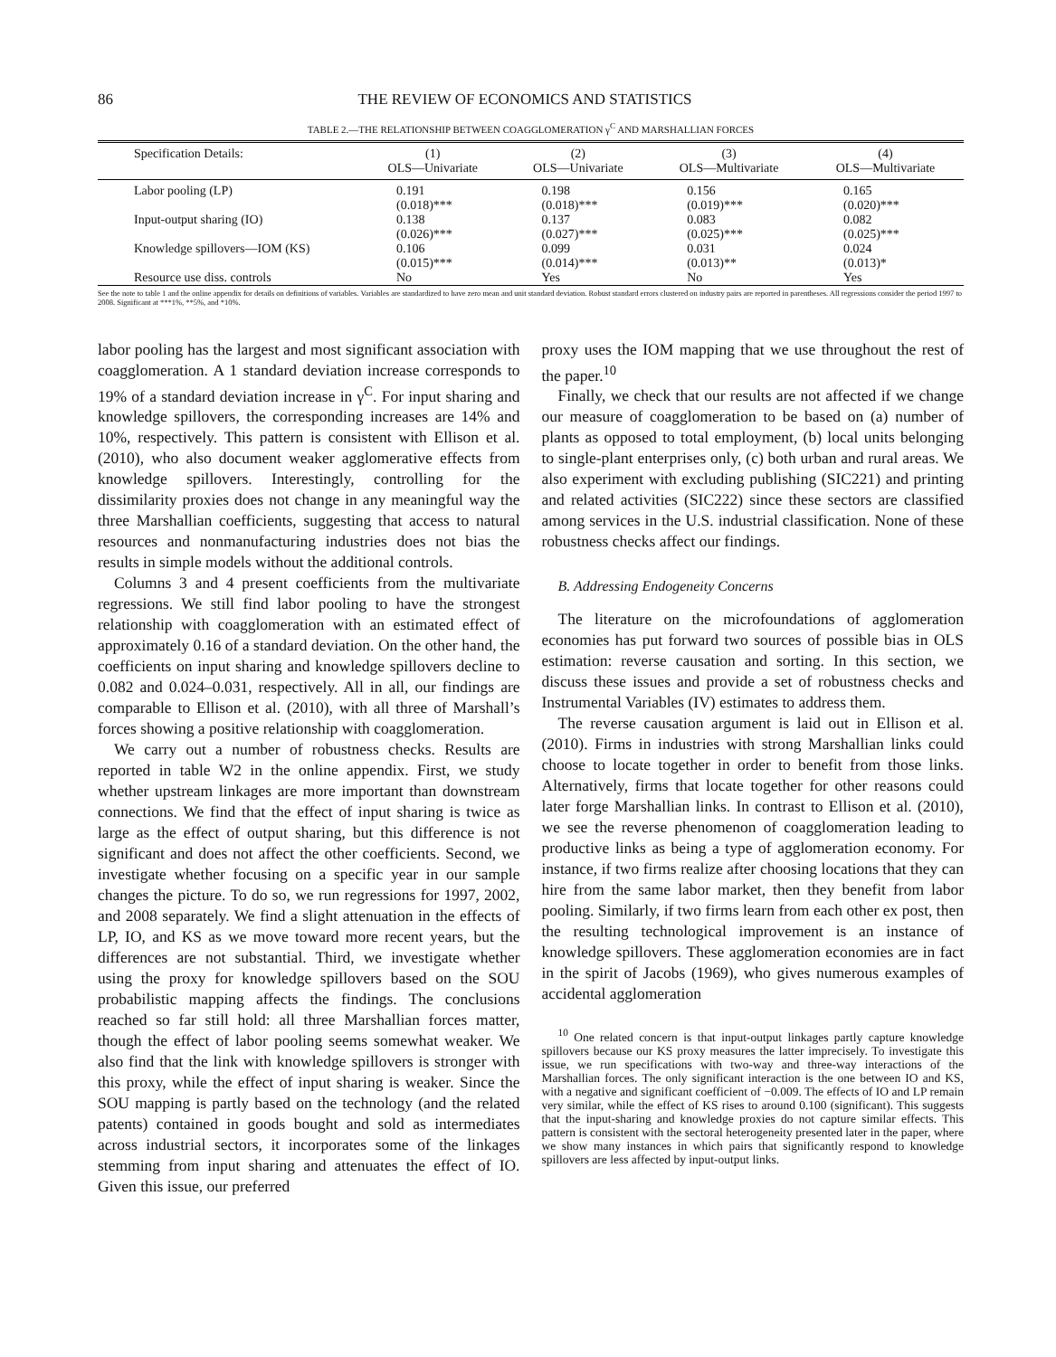86 THE REVIEW OF ECONOMICS AND STATISTICS
TABLE 2.—THE RELATIONSHIP BETWEEN COAGGLOMERATION γ<sup>C</sup> AND MARSHALLIAN FORCES
| Specification Details: | (1) OLS—Univariate | (2) OLS—Univariate | (3) OLS—Multivariate | (4) OLS—Multivariate |
| --- | --- | --- | --- | --- |
| Labor pooling (LP) | 0.191 (0.018)*** | 0.198 (0.018)*** | 0.156 (0.019)*** | 0.165 (0.020)*** |
| Input-output sharing (IO) | 0.138 (0.026)*** | 0.137 (0.027)*** | 0.083 (0.025)*** | 0.082 (0.025)*** |
| Knowledge spillovers—IOM (KS) | 0.106 (0.015)*** | 0.099 (0.014)*** | 0.031 (0.013)** | 0.024 (0.013)* |
| Resource use diss. controls | No | Yes | No | Yes |
See the note to table 1 and the online appendix for details on definitions of variables. Variables are standardized to have zero mean and unit standard deviation. Robust standard errors clustered on industry pairs are reported in parentheses. All regressions consider the period 1997 to 2008. Significant at ***1%, **5%, and *10%.
labor pooling has the largest and most significant association with coagglomeration. A 1 standard deviation increase corresponds to 19% of a standard deviation increase in γ<sup>C</sup>. For input sharing and knowledge spillovers, the corresponding increases are 14% and 10%, respectively. This pattern is consistent with Ellison et al. (2010), who also document weaker agglomerative effects from knowledge spillovers. Interestingly, controlling for the dissimilarity proxies does not change in any meaningful way the three Marshallian coefficients, suggesting that access to natural resources and nonmanufacturing industries does not bias the results in simple models without the additional controls.
Columns 3 and 4 present coefficients from the multivariate regressions. We still find labor pooling to have the strongest relationship with coagglomeration with an estimated effect of approximately 0.16 of a standard deviation. On the other hand, the coefficients on input sharing and knowledge spillovers decline to 0.082 and 0.024–0.031, respectively. All in all, our findings are comparable to Ellison et al. (2010), with all three of Marshall’s forces showing a positive relationship with coagglomeration.
We carry out a number of robustness checks. Results are reported in table W2 in the online appendix. First, we study whether upstream linkages are more important than downstream connections. We find that the effect of input sharing is twice as large as the effect of output sharing, but this difference is not significant and does not affect the other coefficients. Second, we investigate whether focusing on a specific year in our sample changes the picture. To do so, we run regressions for 1997, 2002, and 2008 separately. We find a slight attenuation in the effects of LP, IO, and KS as we move toward more recent years, but the differences are not substantial. Third, we investigate whether using the proxy for knowledge spillovers based on the SOU probabilistic mapping affects the findings. The conclusions reached so far still hold: all three Marshallian forces matter, though the effect of labor pooling seems somewhat weaker. We also find that the link with knowledge spillovers is stronger with this proxy, while the effect of input sharing is weaker. Since the SOU mapping is partly based on the technology (and the related patents) contained in goods bought and sold as intermediates across industrial sectors, it incorporates some of the linkages stemming from input sharing and attenuates the effect of IO. Given this issue, our preferred
proxy uses the IOM mapping that we use throughout the rest of the paper.<sup>10</sup>
Finally, we check that our results are not affected if we change our measure of coagglomeration to be based on (a) number of plants as opposed to total employment, (b) local units belonging to single-plant enterprises only, (c) both urban and rural areas. We also experiment with excluding publishing (SIC221) and printing and related activities (SIC222) since these sectors are classified among services in the U.S. industrial classification. None of these robustness checks affect our findings.
B. Addressing Endogeneity Concerns
The literature on the microfoundations of agglomeration economies has put forward two sources of possible bias in OLS estimation: reverse causation and sorting. In this section, we discuss these issues and provide a set of robustness checks and Instrumental Variables (IV) estimates to address them.
The reverse causation argument is laid out in Ellison et al. (2010). Firms in industries with strong Marshallian links could choose to locate together in order to benefit from those links. Alternatively, firms that locate together for other reasons could later forge Marshallian links. In contrast to Ellison et al. (2010), we see the reverse phenomenon of coagglomeration leading to productive links as being a type of agglomeration economy. For instance, if two firms realize after choosing locations that they can hire from the same labor market, then they benefit from labor pooling. Similarly, if two firms learn from each other ex post, then the resulting technological improvement is an instance of knowledge spillovers. These agglomeration economies are in fact in the spirit of Jacobs (1969), who gives numerous examples of accidental agglomeration
<sup>10</sup> One related concern is that input-output linkages partly capture knowledge spillovers because our KS proxy measures the latter imprecisely. To investigate this issue, we run specifications with two-way and three-way interactions of the Marshallian forces. The only significant interaction is the one between IO and KS, with a negative and significant coefficient of −0.009. The effects of IO and LP remain very similar, while the effect of KS rises to around 0.100 (significant). This suggests that the input-sharing and knowledge proxies do not capture similar effects. This pattern is consistent with the sectoral heterogeneity presented later in the paper, where we show many instances in which pairs that significantly respond to knowledge spillovers are less affected by input-output links.